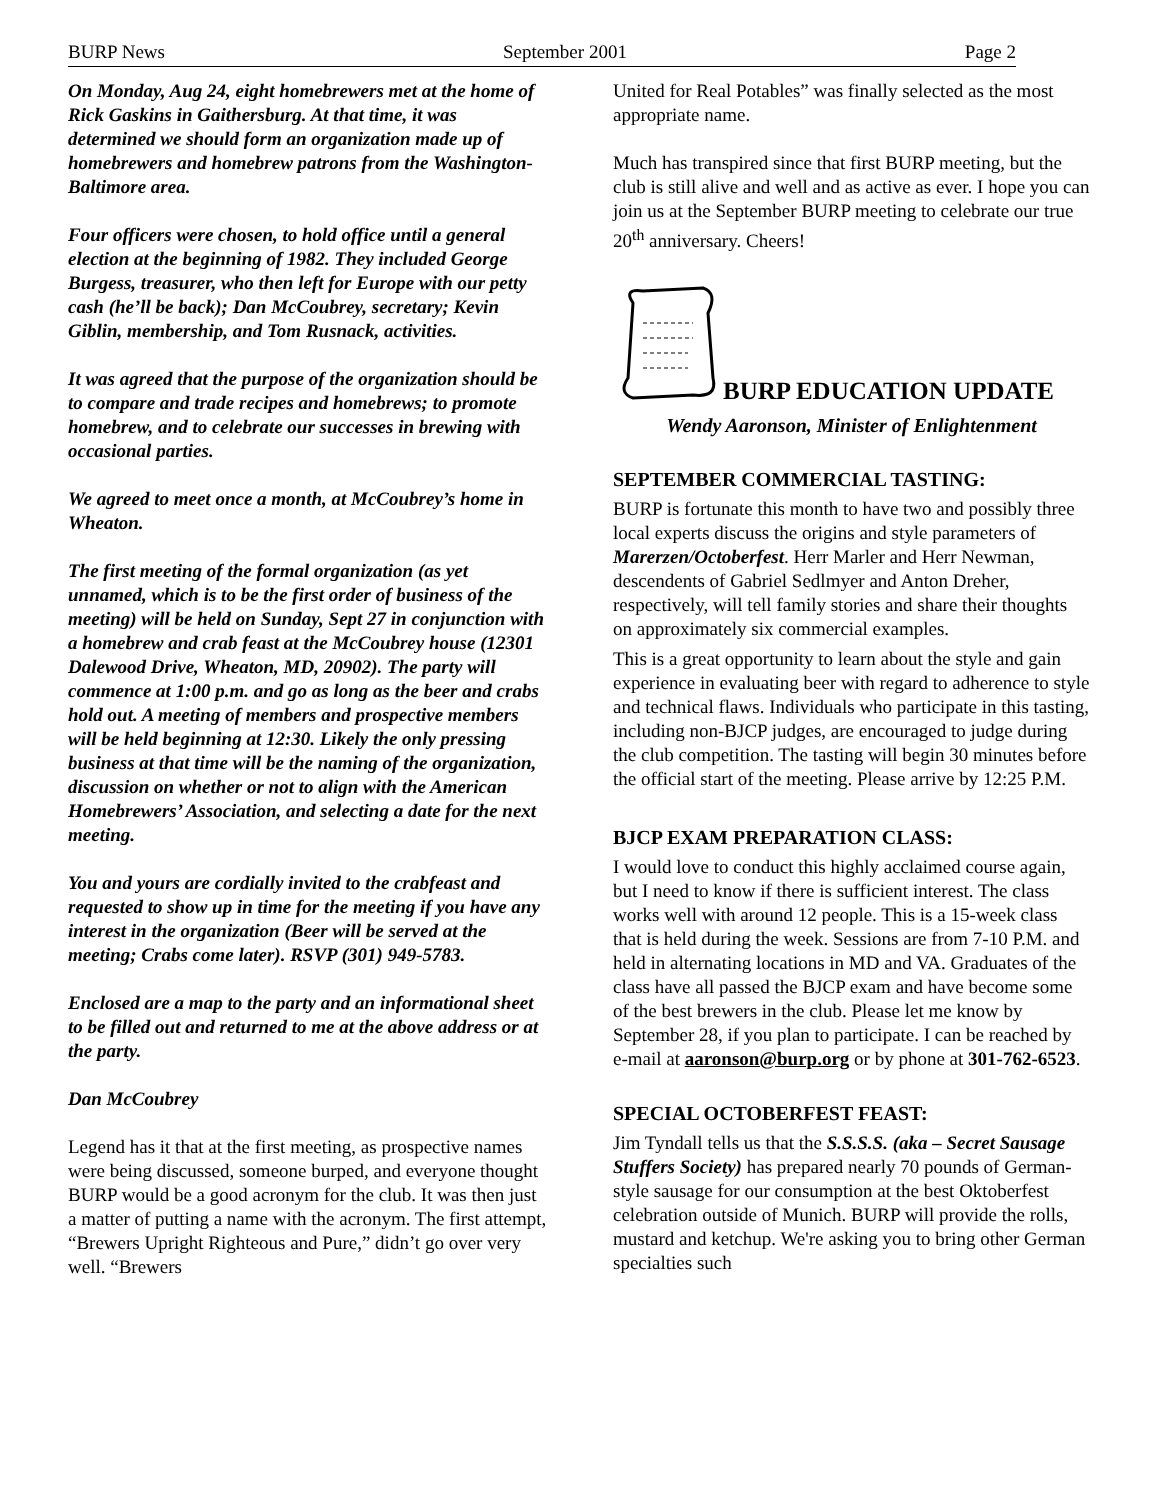BURP News September 2001 Page 2
On Monday, Aug 24, eight homebrewers met at the home of Rick Gaskins in Gaithersburg. At that time, it was determined we should form an organization made up of homebrewers and homebrew patrons from the Washington-Baltimore area.
Four officers were chosen, to hold office until a general election at the beginning of 1982. They included George Burgess, treasurer, who then left for Europe with our petty cash (he’ll be back); Dan McCoubrey, secretary; Kevin Giblin, membership, and Tom Rusnack, activities.
It was agreed that the purpose of the organization should be to compare and trade recipes and homebrews; to promote homebrew, and to celebrate our successes in brewing with occasional parties.
We agreed to meet once a month, at McCoubrey’s home in Wheaton.
The first meeting of the formal organization (as yet unnamed, which is to be the first order of business of the meeting) will be held on Sunday, Sept 27 in conjunction with a homebrew and crab feast at the McCoubrey house (12301 Dalewood Drive, Wheaton, MD, 20902). The party will commence at 1:00 p.m. and go as long as the beer and crabs hold out. A meeting of members and prospective members will be held beginning at 12:30. Likely the only pressing business at that time will be the naming of the organization, discussion on whether or not to align with the American Homebrewers’ Association, and selecting a date for the next meeting.
You and yours are cordially invited to the crabfeast and requested to show up in time for the meeting if you have any interest in the organization (Beer will be served at the meeting; Crabs come later). RSVP (301) 949-5783.
Enclosed are a map to the party and an informational sheet to be filled out and returned to me at the above address or at the party.
Dan McCoubrey
Legend has it that at the first meeting, as prospective names were being discussed, someone burped, and everyone thought BURP would be a good acronym for the club. It was then just a matter of putting a name with the acronym. The first attempt, “Brewers Upright Righteous and Pure,” didn’t go over very well. “Brewers
United for Real Potables” was finally selected as the most appropriate name.
Much has transpired since that first BURP meeting, but the club is still alive and well and as active as ever. I hope you can join us at the September BURP meeting to celebrate our true 20<sup>th</sup> anniversary. Cheers!
BURP EDUCATION UPDATE
Wendy Aaronson, Minister of Enlightenment
SEPTEMBER COMMERCIAL TASTING:
BURP is fortunate this month to have two and possibly three local experts discuss the origins and style parameters of Marerzen/Octoberfest. Herr Marler and Herr Newman, descendents of Gabriel Sedlmyer and Anton Dreher, respectively, will tell family stories and share their thoughts on approximately six commercial examples.
This is a great opportunity to learn about the style and gain experience in evaluating beer with regard to adherence to style and technical flaws. Individuals who participate in this tasting, including non-BJCP judges, are encouraged to judge during the club competition. The tasting will begin 30 minutes before the official start of the meeting. Please arrive by 12:25 P.M.
BJCP EXAM PREPARATION CLASS:
I would love to conduct this highly acclaimed course again, but I need to know if there is sufficient interest. The class works well with around 12 people. This is a 15-week class that is held during the week. Sessions are from 7-10 P.M. and held in alternating locations in MD and VA. Graduates of the class have all passed the BJCP exam and have become some of the best brewers in the club. Please let me know by September 28, if you plan to participate. I can be reached by e-mail at aaronson@burp.org or by phone at 301-762-6523.
SPECIAL OCTOBERFEST FEAST:
Jim Tyndall tells us that the S.S.S.S. (aka – Secret Sausage Stuffers Society) has prepared nearly 70 pounds of German-style sausage for our consumption at the best Oktoberfest celebration outside of Munich. BURP will provide the rolls, mustard and ketchup. We're asking you to bring other German specialties such